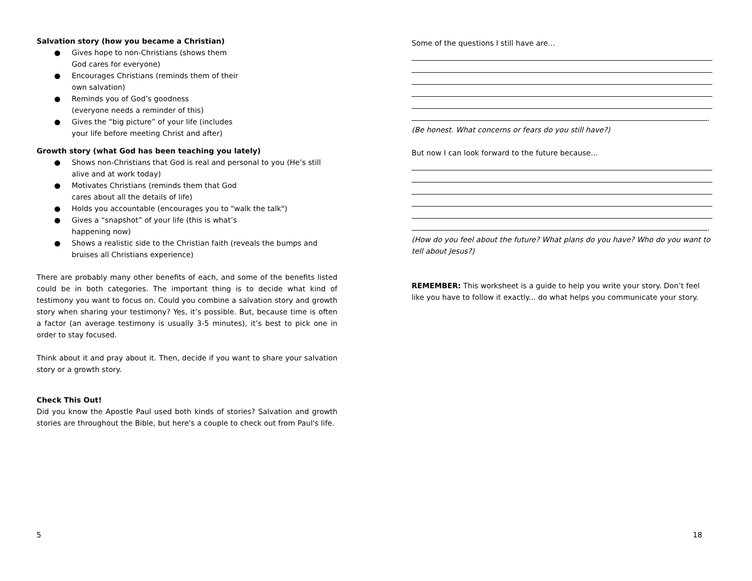Salvation story (how you became a Christian)
● Gives hope to non-Christians (shows them
God cares for everyone)
● Encourages Christians (reminds them of their
own salvation)
● Reminds you of God’s goodness
(everyone needs a reminder of this)
● Gives the “big picture” of your life (includes
your life before meeting Christ and after)
Growth story (what God has been teaching you lately)
● Shows non-Christians that God is real and personal to you (He’s still alive and at work today)
● Motivates Christians (reminds them that God
cares about all the details of life)
● Holds you accountable (encourages you to "walk the talk")
● Gives a “snapshot” of your life (this is what’s
happening now)
● Shows a realistic side to the Christian faith (reveals the bumps and bruises all Christians experience)
There are probably many other benefits of each, and some of the benefits listed could be in both categories. The important thing is to decide what kind of testimony you want to focus on. Could you combine a salvation story and growth story when sharing your testimony? Yes, it’s possible. But, because time is often a factor (an average testimony is usually 3-5 minutes), it’s best to pick one in order to stay focused.
Think about it and pray about it. Then, decide if you want to share your salvation story or a growth story.
Check This Out!
Did you know the Apostle Paul used both kinds of stories? Salvation and growth stories are throughout the Bible, but here's a couple to check out from Paul's life.
Some of the questions I still have are…
.
(Be honest. What concerns or fears do you still have?)
But now I can look forward to the future because…
.
(How do you feel about the future? What plans do you have? Who do you want to tell about Jesus?)
REMEMBER: This worksheet is a guide to help you write your story. Don’t feel like you have to follow it exactly... do what helps you communicate your story.
5 18